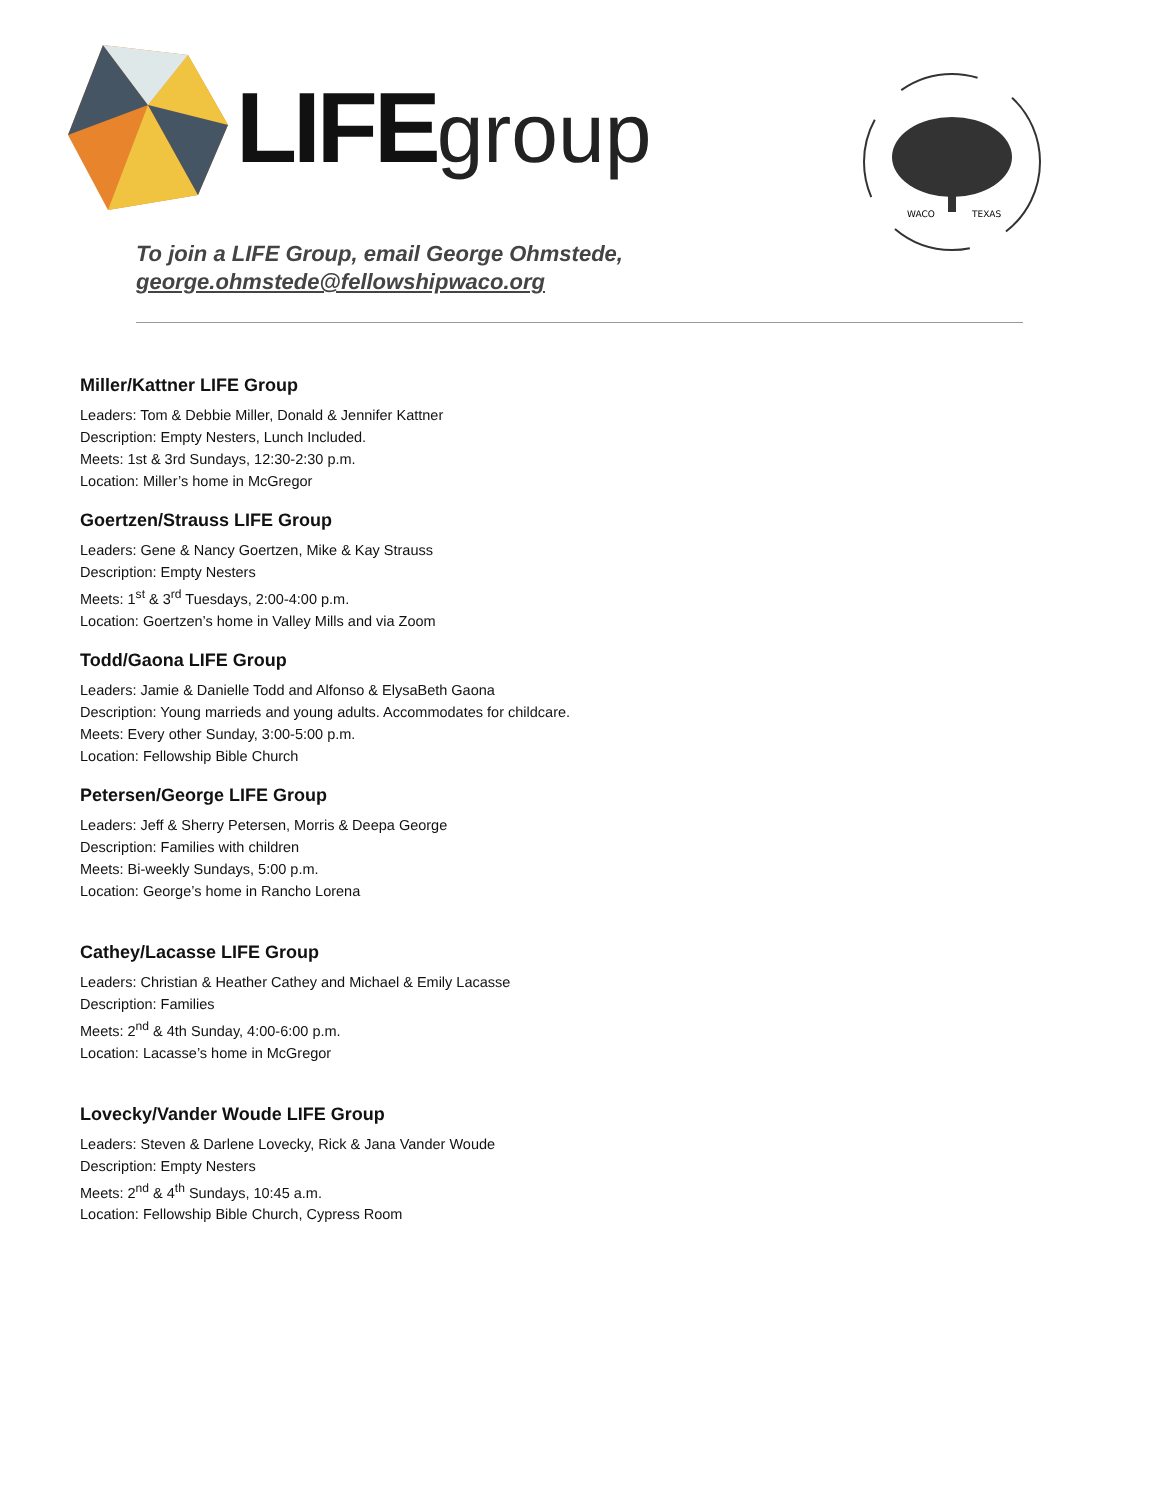LIFEgroup
WACO
TEXAS
To join a LIFE Group, email George Ohmstede,
george.ohmstede@fellowshipwaco.org
Miller/Kattner LIFE Group
Leaders: Tom & Debbie Miller, Donald & Jennifer Kattner
Description: Empty Nesters, Lunch Included.
Meets: 1st & 3rd Sundays, 12:30-2:30 p.m.
Location: Miller’s home in McGregor
Goertzen/Strauss LIFE Group
Leaders: Gene & Nancy Goertzen, Mike & Kay Strauss
Description: Empty Nesters
Meets: 1<sup>st</sup> & 3<sup>rd</sup> Tuesdays, 2:00-4:00 p.m.
Location: Goertzen’s home in Valley Mills and via Zoom
Todd/Gaona LIFE Group
Leaders: Jamie & Danielle Todd and Alfonso & ElysaBeth Gaona
Description: Young marrieds and young adults. Accommodates for childcare.
Meets: Every other Sunday, 3:00-5:00 p.m.
Location: Fellowship Bible Church
Petersen/George LIFE Group
Leaders: Jeff & Sherry Petersen, Morris & Deepa George
Description: Families with children
Meets: Bi-weekly Sundays, 5:00 p.m.
Location: George’s home in Rancho Lorena
Cathey/Lacasse LIFE Group
Leaders: Christian & Heather Cathey and Michael & Emily Lacasse
Description: Families
Meets: 2<sup>nd</sup> & 4th Sunday, 4:00-6:00 p.m.
Location: Lacasse’s home in McGregor
Lovecky/Vander Woude LIFE Group
Leaders: Steven & Darlene Lovecky, Rick & Jana Vander Woude
Description: Empty Nesters
Meets: 2<sup>nd</sup> & 4<sup>th</sup> Sundays, 10:45 a.m.
Location: Fellowship Bible Church, Cypress Room